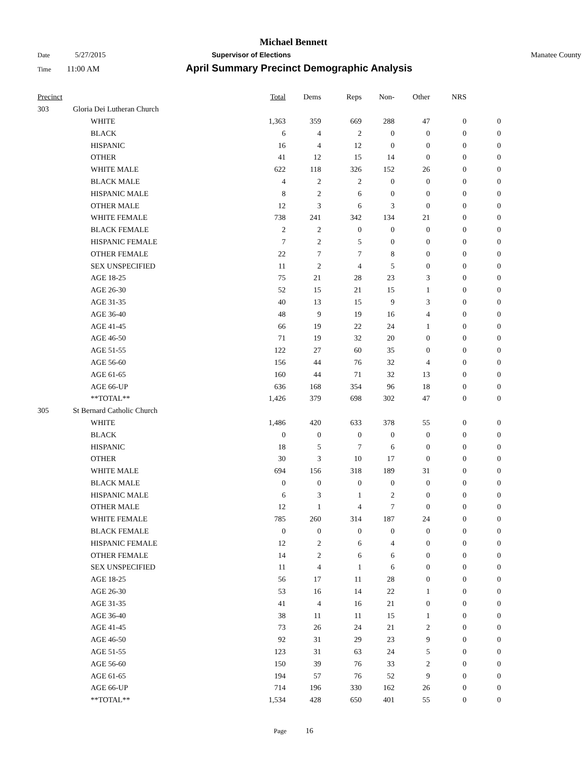Michael Bennett
Date 5/27/2015 Supervisor of Elections Manatee County
Time 11:00 AM April Summary Precinct Demographic Analysis
| Precinct | | Total | Dems | Reps | Non- | Other | NRS | |
| --- | --- | --- | --- | --- | --- | --- | --- | --- |
| 303 | Gloria Dei Lutheran Church | | | | | | | |
| | WHITE | 1,363 | 359 | 669 | 288 | 47 | 0 | 0 |
| | BLACK | 6 | 4 | 2 | 0 | 0 | 0 | 0 |
| | HISPANIC | 16 | 4 | 12 | 0 | 0 | 0 | 0 |
| | OTHER | 41 | 12 | 15 | 14 | 0 | 0 | 0 |
| | WHITE MALE | 622 | 118 | 326 | 152 | 26 | 0 | 0 |
| | BLACK MALE | 4 | 2 | 2 | 0 | 0 | 0 | 0 |
| | HISPANIC MALE | 8 | 2 | 6 | 0 | 0 | 0 | 0 |
| | OTHER MALE | 12 | 3 | 6 | 3 | 0 | 0 | 0 |
| | WHITE FEMALE | 738 | 241 | 342 | 134 | 21 | 0 | 0 |
| | BLACK FEMALE | 2 | 2 | 0 | 0 | 0 | 0 | 0 |
| | HISPANIC FEMALE | 7 | 2 | 5 | 0 | 0 | 0 | 0 |
| | OTHER FEMALE | 22 | 7 | 7 | 8 | 0 | 0 | 0 |
| | SEX UNSPECIFIED | 11 | 2 | 4 | 5 | 0 | 0 | 0 |
| | AGE 18-25 | 75 | 21 | 28 | 23 | 3 | 0 | 0 |
| | AGE 26-30 | 52 | 15 | 21 | 15 | 1 | 0 | 0 |
| | AGE 31-35 | 40 | 13 | 15 | 9 | 3 | 0 | 0 |
| | AGE 36-40 | 48 | 9 | 19 | 16 | 4 | 0 | 0 |
| | AGE 41-45 | 66 | 19 | 22 | 24 | 1 | 0 | 0 |
| | AGE 46-50 | 71 | 19 | 32 | 20 | 0 | 0 | 0 |
| | AGE 51-55 | 122 | 27 | 60 | 35 | 0 | 0 | 0 |
| | AGE 56-60 | 156 | 44 | 76 | 32 | 4 | 0 | 0 |
| | AGE 61-65 | 160 | 44 | 71 | 32 | 13 | 0 | 0 |
| | AGE 66-UP | 636 | 168 | 354 | 96 | 18 | 0 | 0 |
| | **TOTAL** | 1,426 | 379 | 698 | 302 | 47 | 0 | 0 |
| 305 | St Bernard Catholic Church | | | | | | | |
| | WHITE | 1,486 | 420 | 633 | 378 | 55 | 0 | 0 |
| | BLACK | 0 | 0 | 0 | 0 | 0 | 0 | 0 |
| | HISPANIC | 18 | 5 | 7 | 6 | 0 | 0 | 0 |
| | OTHER | 30 | 3 | 10 | 17 | 0 | 0 | 0 |
| | WHITE MALE | 694 | 156 | 318 | 189 | 31 | 0 | 0 |
| | BLACK MALE | 0 | 0 | 0 | 0 | 0 | 0 | 0 |
| | HISPANIC MALE | 6 | 3 | 1 | 2 | 0 | 0 | 0 |
| | OTHER MALE | 12 | 1 | 4 | 7 | 0 | 0 | 0 |
| | WHITE FEMALE | 785 | 260 | 314 | 187 | 24 | 0 | 0 |
| | BLACK FEMALE | 0 | 0 | 0 | 0 | 0 | 0 | 0 |
| | HISPANIC FEMALE | 12 | 2 | 6 | 4 | 0 | 0 | 0 |
| | OTHER FEMALE | 14 | 2 | 6 | 6 | 0 | 0 | 0 |
| | SEX UNSPECIFIED | 11 | 4 | 1 | 6 | 0 | 0 | 0 |
| | AGE 18-25 | 56 | 17 | 11 | 28 | 0 | 0 | 0 |
| | AGE 26-30 | 53 | 16 | 14 | 22 | 1 | 0 | 0 |
| | AGE 31-35 | 41 | 4 | 16 | 21 | 0 | 0 | 0 |
| | AGE 36-40 | 38 | 11 | 11 | 15 | 1 | 0 | 0 |
| | AGE 41-45 | 73 | 26 | 24 | 21 | 2 | 0 | 0 |
| | AGE 46-50 | 92 | 31 | 29 | 23 | 9 | 0 | 0 |
| | AGE 51-55 | 123 | 31 | 63 | 24 | 5 | 0 | 0 |
| | AGE 56-60 | 150 | 39 | 76 | 33 | 2 | 0 | 0 |
| | AGE 61-65 | 194 | 57 | 76 | 52 | 9 | 0 | 0 |
| | AGE 66-UP | 714 | 196 | 330 | 162 | 26 | 0 | 0 |
| | **TOTAL** | 1,534 | 428 | 650 | 401 | 55 | 0 | 0 |
Page 16